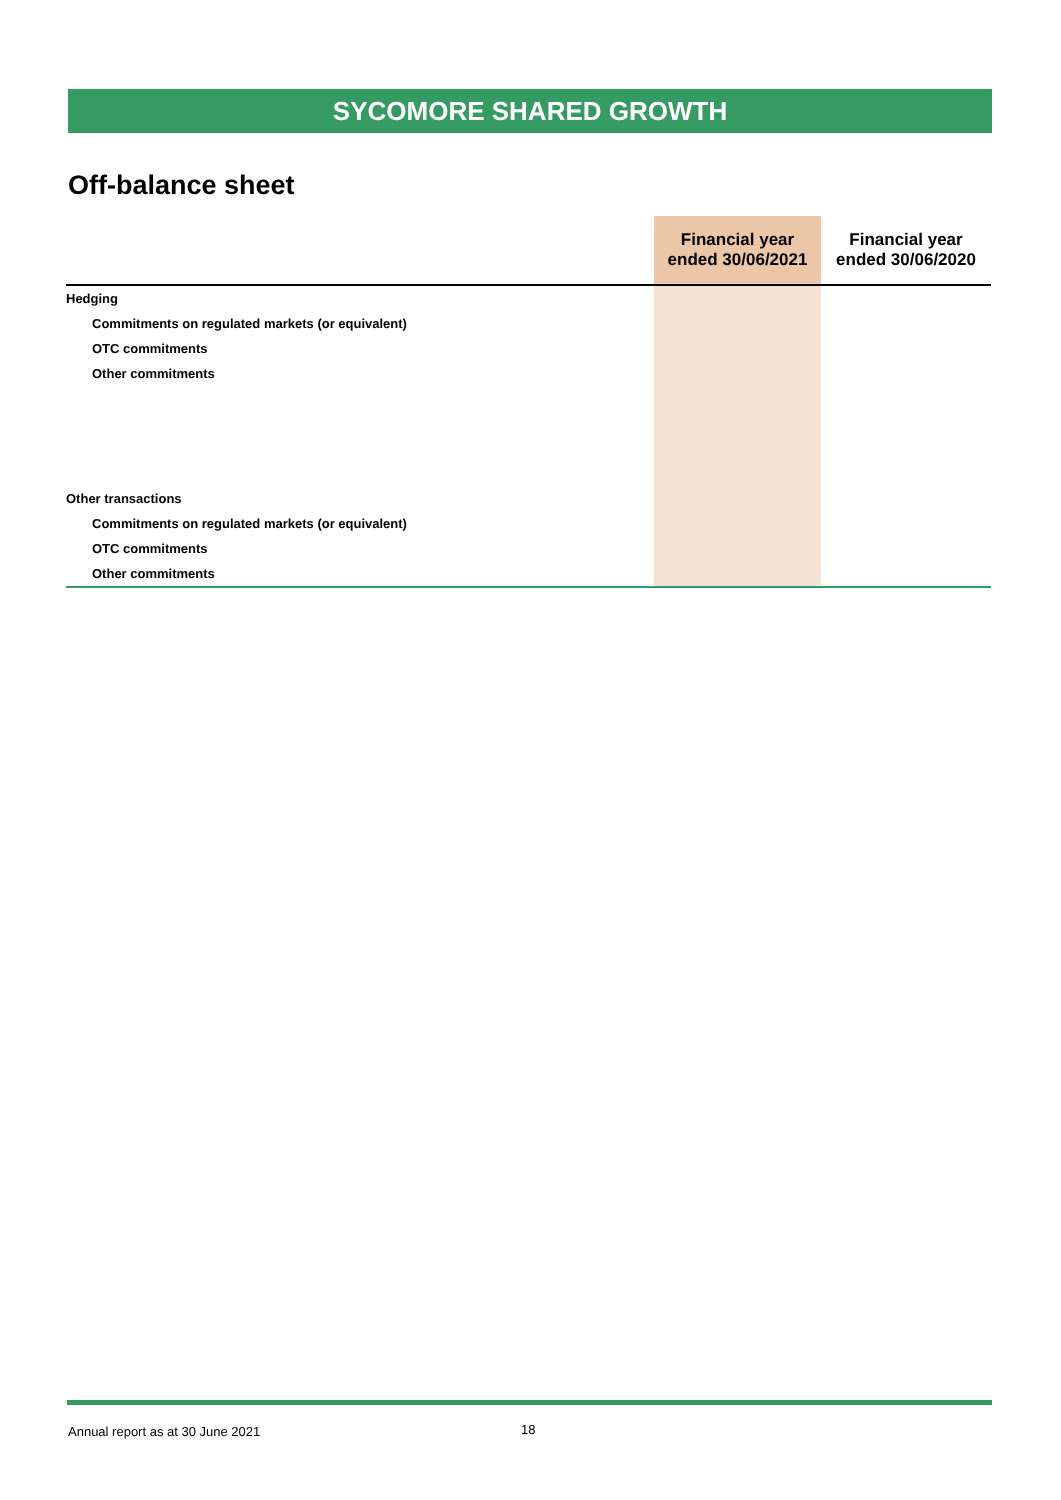SYCOMORE SHARED GROWTH
Off-balance sheet
| | Financial year ended 30/06/2021 | Financial year ended 30/06/2020 |
| --- | --- | --- |
| Hedging | | |
| Commitments on regulated markets (or equivalent) | | |
| OTC commitments | | |
| Other commitments | | |
| Other transactions | | |
| Commitments on regulated markets (or equivalent) | | |
| OTC commitments | | |
| Other commitments | | |
Annual report as at 30 June 2021
18